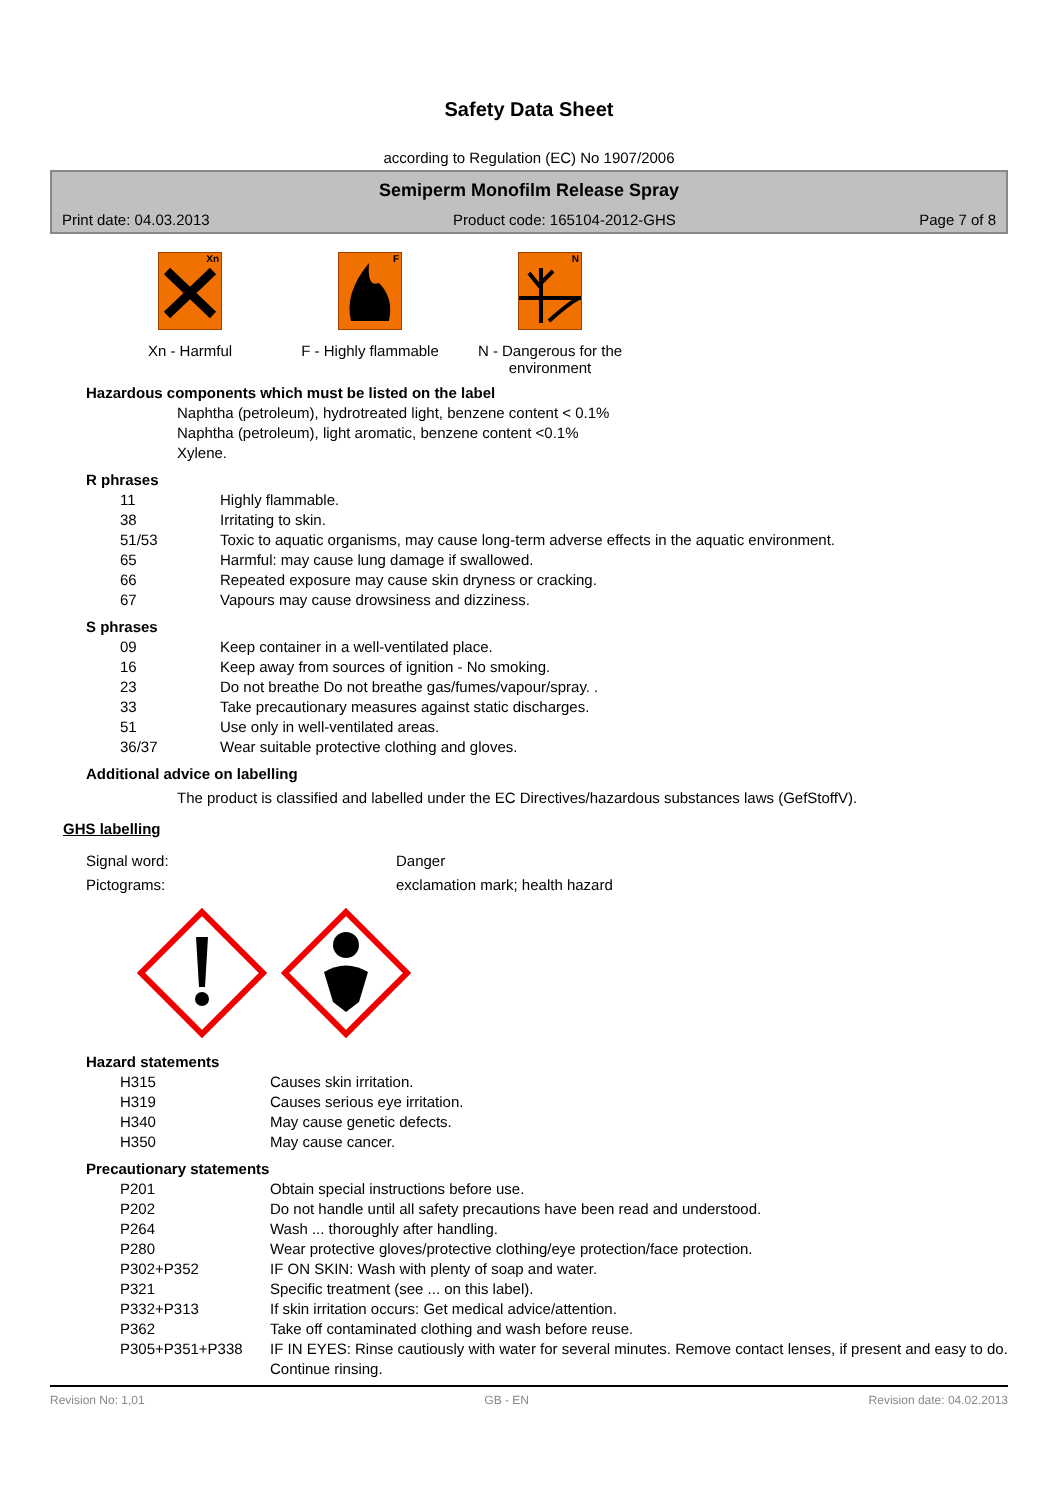Safety Data Sheet
according to Regulation (EC) No 1907/2006
Semiperm Monofilm Release Spray
Print date: 04.03.2013 Product code: 165104-2012-GHS Page 7 of 8
Xn
Xn - Harmful
F
F - Highly flammable
N
N - Dangerous for the environment
Hazardous components which must be listed on the label
Naphtha (petroleum), hydrotreated light, benzene content < 0.1%
Naphtha (petroleum), light aromatic, benzene content <0.1%
Xylene.
R phrases
| 11 | Highly flammable. |
| 38 | Irritating to skin. |
| 51/53 | Toxic to aquatic organisms, may cause long-term adverse effects in the aquatic environment. |
| 65 | Harmful: may cause lung damage if swallowed. |
| 66 | Repeated exposure may cause skin dryness or cracking. |
| 67 | Vapours may cause drowsiness and dizziness. |
S phrases
| 09 | Keep container in a well-ventilated place. |
| 16 | Keep away from sources of ignition - No smoking. |
| 23 | Do not breathe Do not breathe gas/fumes/vapour/spray. . |
| 33 | Take precautionary measures against static discharges. |
| 51 | Use only in well-ventilated areas. |
| 36/37 | Wear suitable protective clothing and gloves. |
Additional advice on labelling
The product is classified and labelled under the EC Directives/hazardous substances laws (GefStoffV).
GHS labelling
Signal word: Danger
Pictograms: exclamation mark; health hazard
Hazard statements
| H315 | Causes skin irritation. |
| H319 | Causes serious eye irritation. |
| H340 | May cause genetic defects. |
| H350 | May cause cancer. |
Precautionary statements
| P201 | Obtain special instructions before use. |
| P202 | Do not handle until all safety precautions have been read and understood. |
| P264 | Wash ... thoroughly after handling. |
| P280 | Wear protective gloves/protective clothing/eye protection/face protection. |
| P302+P352 | IF ON SKIN: Wash with plenty of soap and water. |
| P321 | Specific treatment (see ... on this label). |
| P332+P313 | If skin irritation occurs: Get medical advice/attention. |
| P362 | Take off contaminated clothing and wash before reuse. |
| P305+P351+P338 | IF IN EYES: Rinse cautiously with water for several minutes. Remove contact lenses, if present and easy to do. Continue rinsing. |
Revision No: 1,01 GB - EN Revision date: 04.02.2013